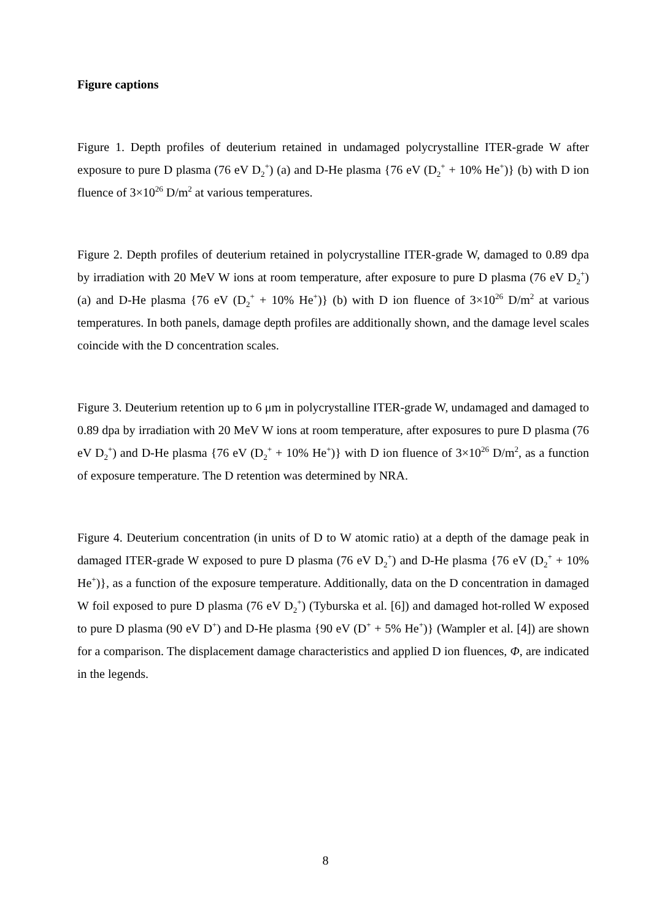Figure captions
Figure 1. Depth profiles of deuterium retained in undamaged polycrystalline ITER-grade W after exposure to pure D plasma (76 eV D<sub>2</sub><sup>+</sup>) (a) and D-He plasma {76 eV (D<sub>2</sub><sup>+</sup> + 10% He<sup>+</sup>)} (b) with D ion fluence of 3×10<sup>26</sup> D/m<sup>2</sup> at various temperatures.
Figure 2. Depth profiles of deuterium retained in polycrystalline ITER-grade W, damaged to 0.89 dpa by irradiation with 20 MeV W ions at room temperature, after exposure to pure D plasma (76 eV D<sub>2</sub><sup>+</sup>) (a) and D-He plasma {76 eV (D<sub>2</sub><sup>+</sup> + 10% He<sup>+</sup>)} (b) with D ion fluence of 3×10<sup>26</sup> D/m<sup>2</sup> at various temperatures. In both panels, damage depth profiles are additionally shown, and the damage level scales coincide with the D concentration scales.
Figure 3. Deuterium retention up to 6 μm in polycrystalline ITER-grade W, undamaged and damaged to 0.89 dpa by irradiation with 20 MeV W ions at room temperature, after exposures to pure D plasma (76 eV D<sub>2</sub><sup>+</sup>) and D-He plasma {76 eV (D<sub>2</sub><sup>+</sup> + 10% He<sup>+</sup>)} with D ion fluence of 3×10<sup>26</sup> D/m<sup>2</sup>, as a function of exposure temperature. The D retention was determined by NRA.
Figure 4. Deuterium concentration (in units of D to W atomic ratio) at a depth of the damage peak in damaged ITER-grade W exposed to pure D plasma (76 eV D<sub>2</sub><sup>+</sup>) and D-He plasma {76 eV (D<sub>2</sub><sup>+</sup> + 10% He<sup>+</sup>)}, as a function of the exposure temperature. Additionally, data on the D concentration in damaged W foil exposed to pure D plasma (76 eV D<sub>2</sub><sup>+</sup>) (Tyburska et al. [6]) and damaged hot-rolled W exposed to pure D plasma (90 eV D<sup>+</sup>) and D-He plasma {90 eV (D<sup>+</sup> + 5% He<sup>+</sup>)} (Wampler et al. [4]) are shown for a comparison. The displacement damage characteristics and applied D ion fluences, Φ, are indicated in the legends.
8